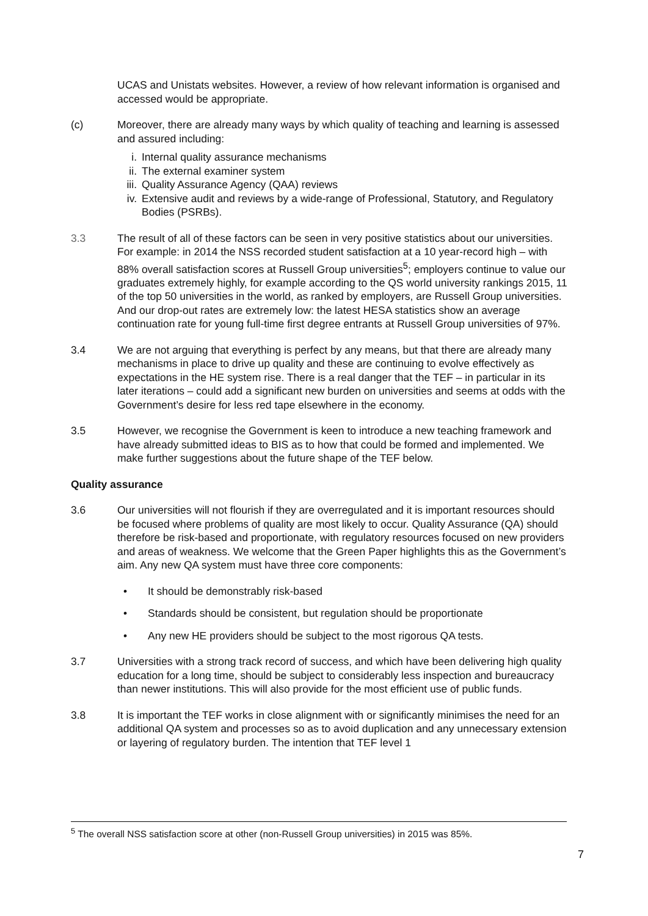UCAS and Unistats websites. However, a review of how relevant information is organised and accessed would be appropriate.
(c) Moreover, there are already many ways by which quality of teaching and learning is assessed and assured including:
i. Internal quality assurance mechanisms
ii. The external examiner system
iii. Quality Assurance Agency (QAA) reviews
iv. Extensive audit and reviews by a wide-range of Professional, Statutory, and Regulatory Bodies (PSRBs).
3.3 The result of all of these factors can be seen in very positive statistics about our universities. For example: in 2014 the NSS recorded student satisfaction at a 10 year-record high – with 88% overall satisfaction scores at Russell Group universities<sup>5</sup>; employers continue to value our graduates extremely highly, for example according to the QS world university rankings 2015, 11 of the top 50 universities in the world, as ranked by employers, are Russell Group universities. And our drop-out rates are extremely low: the latest HESA statistics show an average continuation rate for young full-time first degree entrants at Russell Group universities of 97%.
3.4 We are not arguing that everything is perfect by any means, but that there are already many mechanisms in place to drive up quality and these are continuing to evolve effectively as expectations in the HE system rise. There is a real danger that the TEF – in particular in its later iterations – could add a significant new burden on universities and seems at odds with the Government’s desire for less red tape elsewhere in the economy.
3.5 However, we recognise the Government is keen to introduce a new teaching framework and have already submitted ideas to BIS as to how that could be formed and implemented. We make further suggestions about the future shape of the TEF below.
Quality assurance
3.6 Our universities will not flourish if they are overregulated and it is important resources should be focused where problems of quality are most likely to occur. Quality Assurance (QA) should therefore be risk-based and proportionate, with regulatory resources focused on new providers and areas of weakness. We welcome that the Green Paper highlights this as the Government’s aim. Any new QA system must have three core components:
• It should be demonstrably risk-based
• Standards should be consistent, but regulation should be proportionate
• Any new HE providers should be subject to the most rigorous QA tests.
3.7 Universities with a strong track record of success, and which have been delivering high quality education for a long time, should be subject to considerably less inspection and bureaucracy than newer institutions. This will also provide for the most efficient use of public funds.
3.8 It is important the TEF works in close alignment with or significantly minimises the need for an additional QA system and processes so as to avoid duplication and any unnecessary extension or layering of regulatory burden. The intention that TEF level 1
<sup>5</sup> The overall NSS satisfaction score at other (non-Russell Group universities) in 2015 was 85%.
7